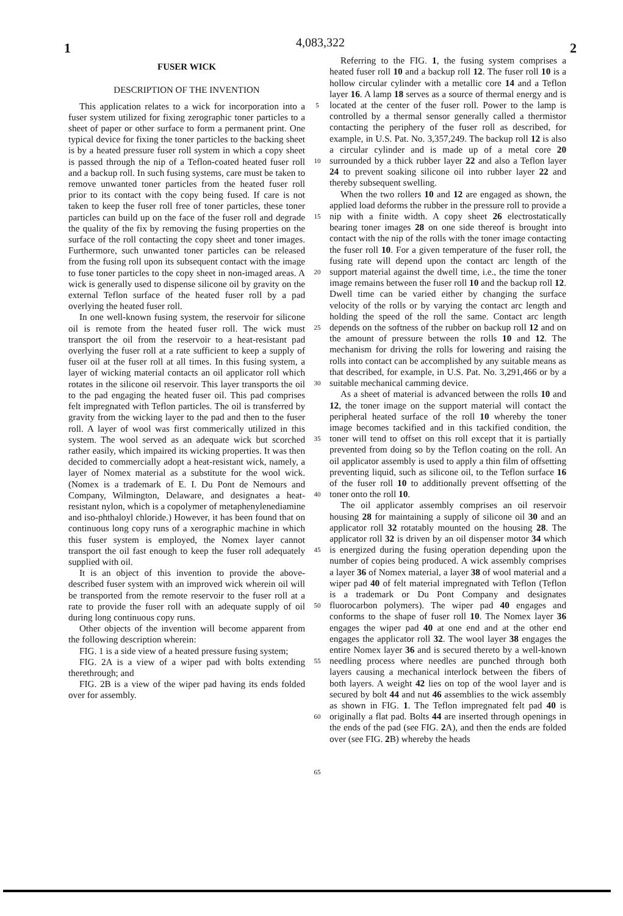1 4,083,322 2
FUSER WICK
DESCRIPTION OF THE INVENTION
This application relates to a wick for incorporation into a fuser system utilized for fixing zerographic toner particles to a sheet of paper or other surface to form a permanent print. One typical device for fixing the toner particles to the backing sheet is by a heated pressure fuser roll system in which a copy sheet is passed through the nip of a Teflon-coated heated fuser roll and a backup roll. In such fusing systems, care must be taken to remove unwanted toner particles from the heated fuser roll prior to its contact with the copy being fused. If care is not taken to keep the fuser roll free of toner particles, these toner particles can build up on the face of the fuser roll and degrade the quality of the fix by removing the fusing properties on the surface of the roll contacting the copy sheet and toner images. Furthermore, such unwanted toner particles can be released from the fusing roll upon its subsequent contact with the image to fuse toner particles to the copy sheet in non-imaged areas. A wick is generally used to dispense silicone oil by gravity on the external Teflon surface of the heated fuser roll by a pad overlying the heated fuser roll.
In one well-known fusing system, the reservoir for silicone oil is remote from the heated fuser roll. The wick must transport the oil from the reservoir to a heat-resistant pad overlying the fuser roll at a rate sufficient to keep a supply of fuser oil at the fuser roll at all times. In this fusing system, a layer of wicking material contacts an oil applicator roll which rotates in the silicone oil reservoir. This layer transports the oil to the pad engaging the heated fuser oil. This pad comprises felt impregnated with Teflon particles. The oil is transferred by gravity from the wicking layer to the pad and then to the fuser roll. A layer of wool was first commerically utilized in this system. The wool served as an adequate wick but scorched rather easily, which impaired its wicking properties. It was then decided to commercially adopt a heat-resistant wick, namely, a layer of Nomex material as a substitute for the wool wick. (Nomex is a trademark of E. I. Du Pont de Nemours and Company, Wilmington, Delaware, and designates a heat-resistant nylon, which is a copolymer of metaphenylenediamine and iso-phthaloyl chloride.) However, it has been found that on continuous long copy runs of a xerographic machine in which this fuser system is employed, the Nomex layer cannot transport the oil fast enough to keep the fuser roll adequately supplied with oil.
It is an object of this invention to provide the above-described fuser system with an improved wick wherein oil will be transported from the remote reservoir to the fuser roll at a rate to provide the fuser roll with an adequate supply of oil during long continuous copy runs.
Other objects of the invention will become apparent from the following description wherein:
FIG. 1 is a side view of a heated pressure fusing system;
FIG. 2A is a view of a wiper pad with bolts extending therethrough; and
FIG. 2B is a view of the wiper pad having its ends folded over for assembly.
5
10
15
20
25
30
35
40
45
50
55
60
65
Referring to the FIG. 1, the fusing system comprises a heated fuser roll 10 and a backup roll 12. The fuser roll 10 is a hollow circular cylinder with a metallic core 14 and a Teflon layer 16. A lamp 18 serves as a source of thermal energy and is located at the center of the fuser roll. Power to the lamp is controlled by a thermal sensor generally called a thermistor contacting the periphery of the fuser roll as described, for example, in U.S. Pat. No. 3,357,249. The backup roll 12 is also a circular cylinder and is made up of a metal core 20 surrounded by a thick rubber layer 22 and also a Teflon layer 24 to prevent soaking silicone oil into rubber layer 22 and thereby subsequent swelling.
When the two rollers 10 and 12 are engaged as shown, the applied load deforms the rubber in the pressure roll to provide a nip with a finite width. A copy sheet 26 electrostatically bearing toner images 28 on one side thereof is brought into contact with the nip of the rolls with the toner image contacting the fuser roll 10. For a given temperature of the fuser roll, the fusing rate will depend upon the contact arc length of the support material against the dwell time, i.e., the time the toner image remains between the fuser roll 10 and the backup roll 12. Dwell time can be varied either by changing the surface velocity of the rolls or by varying the contact arc length and holding the speed of the roll the same. Contact arc length depends on the softness of the rubber on backup roll 12 and on the amount of pressure between the rolls 10 and 12. The mechanism for driving the rolls for lowering and raising the rolls into contact can be accomplished by any suitable means as that described, for example, in U.S. Pat. No. 3,291,466 or by a suitable mechanical camming device.
As a sheet of material is advanced between the rolls 10 and 12, the toner image on the support material will contact the peripheral heated surface of the roll 10 whereby the toner image becomes tackified and in this tackified condition, the toner will tend to offset on this roll except that it is partially prevented from doing so by the Teflon coating on the roll. An oil applicator assembly is used to apply a thin film of offsetting preventing liquid, such as silicone oil, to the Teflon surface 16 of the fuser roll 10 to additionally prevent offsetting of the toner onto the roll 10.
The oil applicator assembly comprises an oil reservoir housing 28 for maintaining a supply of silicone oil 30 and an applicator roll 32 rotatably mounted on the housing 28. The applicator roll 32 is driven by an oil dispenser motor 34 which is energized during the fusing operation depending upon the number of copies being produced. A wick assembly comprises a layer 36 of Nomex material, a layer 38 of wool material and a wiper pad 40 of felt material impregnated with Teflon (Teflon is a trademark or Du Pont Company and designates fluorocarbon polymers). The wiper pad 40 engages and conforms to the shape of fuser roll 10. The Nomex layer 36 engages the wiper pad 40 at one end and at the other end engages the applicator roll 32. The wool layer 38 engages the entire Nomex layer 36 and is secured thereto by a well-known needling process where needles are punched through both layers causing a mechanical interlock between the fibers of both layers. A weight 42 lies on top of the wool layer and is secured by bolt 44 and nut 46 assemblies to the wick assembly as shown in FIG. 1. The Teflon impregnated felt pad 40 is originally a flat pad. Bolts 44 are inserted through openings in the ends of the pad (see FIG. 2 A), and then the ends are folded over (see FIG. 2 B) whereby the heads